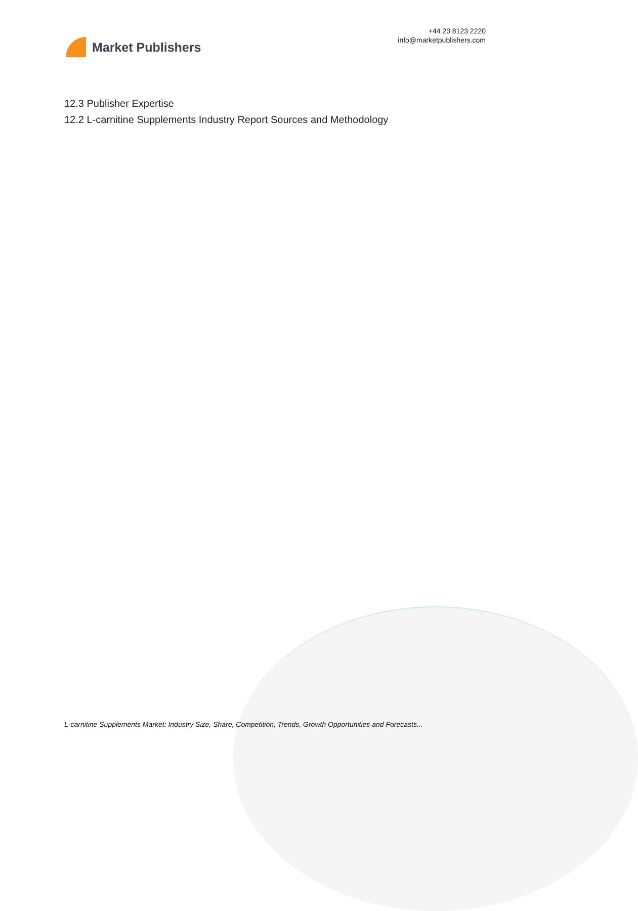Market Publishers
+44 20 8123 2220
info@marketpublishers.com
12.3 Publisher Expertise
12.2 L-carnitine Supplements Industry Report Sources and Methodology
L-carnitine Supplements Market: Industry Size, Share, Competition, Trends, Growth Opportunities and Forecasts...